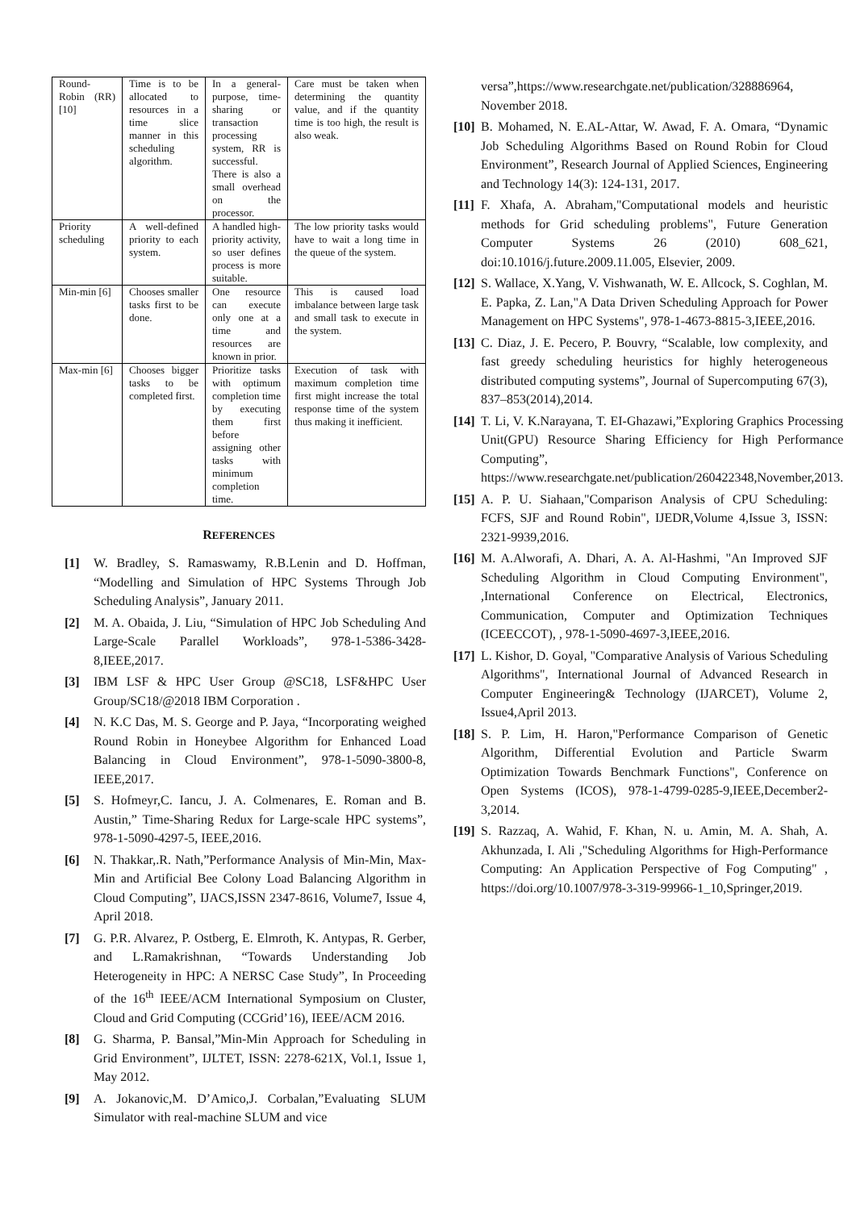| Round-Robin (RR) [10] | Time is to be allocated to resources in a time slice manner in this scheduling algorithm. | In a general-purpose, time-sharing or transaction processing system, RR is successful. There is also a small overhead on the processor. | Care must be taken when determining the quantity value, and if the quantity time is too high, the result is also weak. |
| Priority scheduling | A well-defined priority to each system. | A handled high-priority activity, so user defines process is more suitable. | The low priority tasks would have to wait a long time in the queue of the system. |
| Min-min [6] | Chooses smaller tasks first to be done. | One resource can execute only one at a time and resources are known in prior. | This is caused load imbalance between large task and small task to execute in the system. |
| Max-min [6] | Chooses bigger tasks to be completed first. | Prioritize tasks with optimum completion time by executing them first before assigning other tasks with minimum completion time. | Execution of task with maximum completion time first might increase the total response time of the system thus making it inefficient. |
REFERENCES
[1] W. Bradley, S. Ramaswamy, R.B.Lenin and D. Hoffman, “Modelling and Simulation of HPC Systems Through Job Scheduling Analysis”, January 2011.
[2] M. A. Obaida, J. Liu, “Simulation of HPC Job Scheduling And Large-Scale Parallel Workloads”, 978-1-5386-3428-8,IEEE,2017.
[3] IBM LSF & HPC User Group @SC18, LSF&HPC User Group/SC18/@2018 IBM Corporation .
[4] N. K.C Das, M. S. George and P. Jaya, “Incorporating weighed Round Robin in Honeybee Algorithm for Enhanced Load Balancing in Cloud Environment”, 978-1-5090-3800-8, IEEE,2017.
[5] S. Hofmeyr,C. Iancu, J. A. Colmenares, E. Roman and B. Austin,” Time-Sharing Redux for Large-scale HPC systems”, 978-1-5090-4297-5, IEEE,2016.
[6] N. Thakkar,.R. Nath,”Performance Analysis of Min-Min, Max-Min and Artificial Bee Colony Load Balancing Algorithm in Cloud Computing”, IJACS,ISSN 2347-8616, Volume7, Issue 4, April 2018.
[7] G. P.R. Alvarez, P. Ostberg, E. Elmroth, K. Antypas, R. Gerber, and L.Ramakrishnan, “Towards Understanding Job Heterogeneity in HPC: A NERSC Case Study”, In Proceeding of the 16<sup>th</sup> IEEE/ACM International Symposium on Cluster, Cloud and Grid Computing (CCGrid’16), IEEE/ACM 2016.
[8] G. Sharma, P. Bansal,”Min-Min Approach for Scheduling in Grid Environment”, IJLTET, ISSN: 2278-621X, Vol.1, Issue 1, May 2012.
[9] A. Jokanovic,M. D’Amico,J. Corbalan,”Evaluating SLUM Simulator with real-machine SLUM and vice
versa”,https://www.researchgate.net/publication/328886964, November 2018.
[10] B. Mohamed, N. E.AL-Attar, W. Awad, F. A. Omara, “Dynamic Job Scheduling Algorithms Based on Round Robin for Cloud Environment”, Research Journal of Applied Sciences, Engineering and Technology 14(3): 124-131, 2017.
[11] F. Xhafa, A. Abraham,"Computational models and heuristic methods for Grid scheduling problems", Future Generation Computer Systems 26 (2010) 608_621, doi:10.1016/j.future.2009.11.005, Elsevier, 2009.
[12] S. Wallace, X.Yang, V. Vishwanath, W. E. Allcock, S. Coghlan, M. E. Papka, Z. Lan,"A Data Driven Scheduling Approach for Power Management on HPC Systems", 978-1-4673-8815-3,IEEE,2016.
[13] C. Diaz, J. E. Pecero, P. Bouvry, “Scalable, low complexity, and fast greedy scheduling heuristics for highly heterogeneous distributed computing systems”, Journal of Supercomputing 67(3), 837–853(2014),2014.
[14] T. Li, V. K.Narayana, T. EI-Ghazawi,”Exploring Graphics Processing Unit(GPU) Resource Sharing Efficiency for High Performance Computing”, https://www.researchgate.net/publication/260422348,November,2013.
[15] A. P. U. Siahaan,"Comparison Analysis of CPU Scheduling: FCFS, SJF and Round Robin", IJEDR,Volume 4,Issue 3, ISSN: 2321-9939,2016.
[16] M. A.Alworafi, A. Dhari, A. A. Al-Hashmi, "An Improved SJF Scheduling Algorithm in Cloud Computing Environment", ,International Conference on Electrical, Electronics, Communication, Computer and Optimization Techniques (ICEECCOT), , 978-1-5090-4697-3,IEEE,2016.
[17] L. Kishor, D. Goyal, "Comparative Analysis of Various Scheduling Algorithms", International Journal of Advanced Research in Computer Engineering& Technology (IJARCET), Volume 2, Issue4,April 2013.
[18] S. P. Lim, H. Haron,"Performance Comparison of Genetic Algorithm, Differential Evolution and Particle Swarm Optimization Towards Benchmark Functions", Conference on Open Systems (ICOS), 978-1-4799-0285-9,IEEE,December2-3,2014.
[19] S. Razzaq, A. Wahid, F. Khan, N. u. Amin, M. A. Shah, A. Akhunzada, I. Ali ,"Scheduling Algorithms for High-Performance Computing: An Application Perspective of Fog Computing" , https://doi.org/10.1007/978-3-319-99966-1_10,Springer,2019.